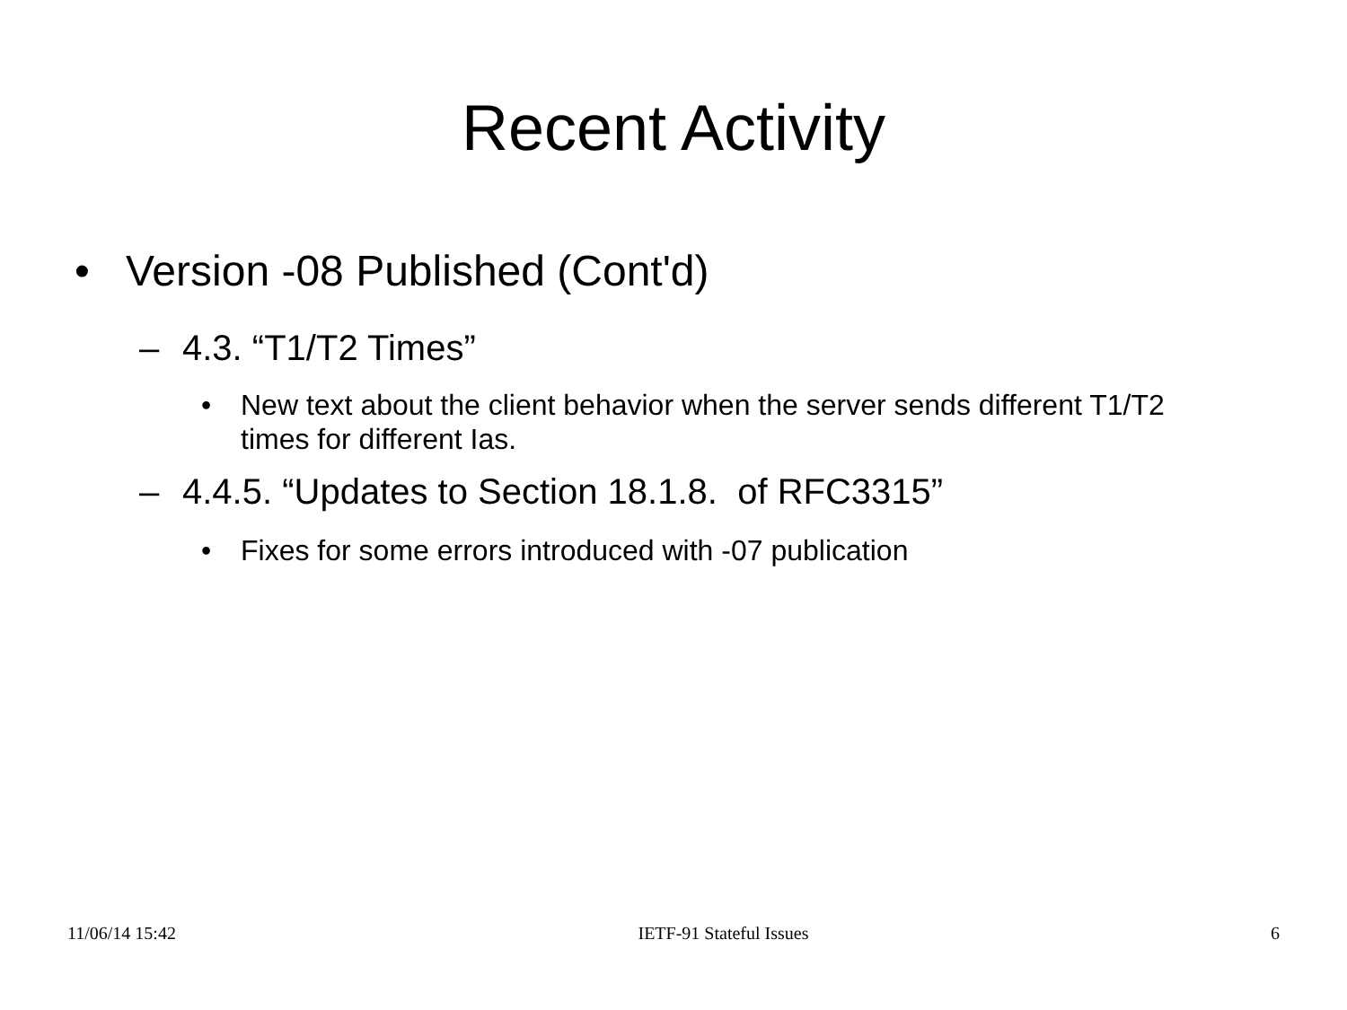Recent Activity
• Version -08 Published (Cont'd)
– 4.3. “T1/T2 Times”
• New text about the client behavior when the server sends different T1/T2 times for different Ias.
– 4.4.5. “Updates to Section 18.1.8. of RFC3315”
• Fixes for some errors introduced with -07 publication
11/06/14 15:42 IETF-91 Stateful Issues 6